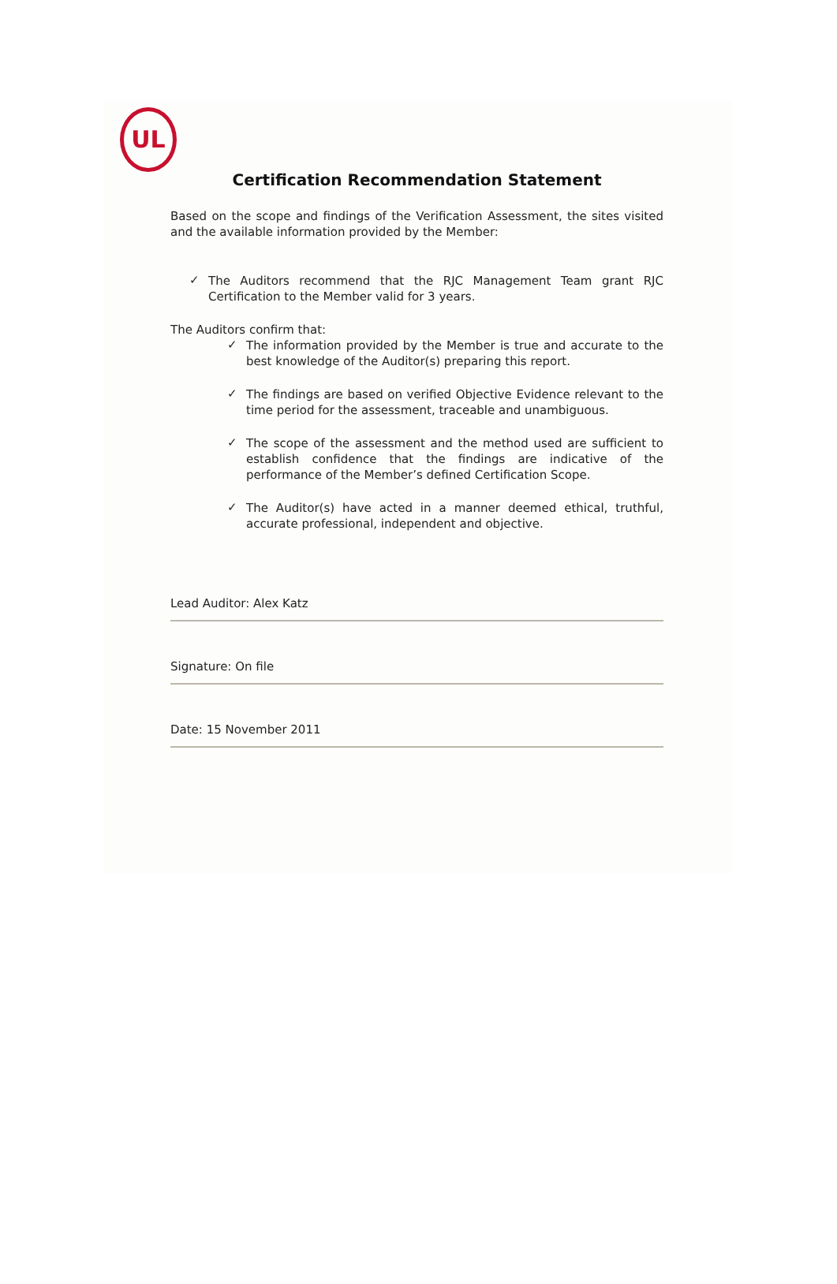UL
Certification Recommendation Statement
Based on the scope and findings of the Verification Assessment, the sites visited and the available information provided by the Member:
✓
The Auditors recommend that the RJC Management Team grant RJC Certification to the Member valid for 3 years.
The Auditors confirm that:
✓
The information provided by the Member is true and accurate to the best knowledge of the Auditor(s) preparing this report.
✓
The findings are based on verified Objective Evidence relevant to the time period for the assessment, traceable and unambiguous.
✓
The scope of the assessment and the method used are sufficient to establish confidence that the findings are indicative of the performance of the Member’s defined Certification Scope.
✓
The Auditor(s) have acted in a manner deemed ethical, truthful, accurate professional, independent and objective.
Lead Auditor: Alex Katz
Signature: On file
Date: 15 November 2011